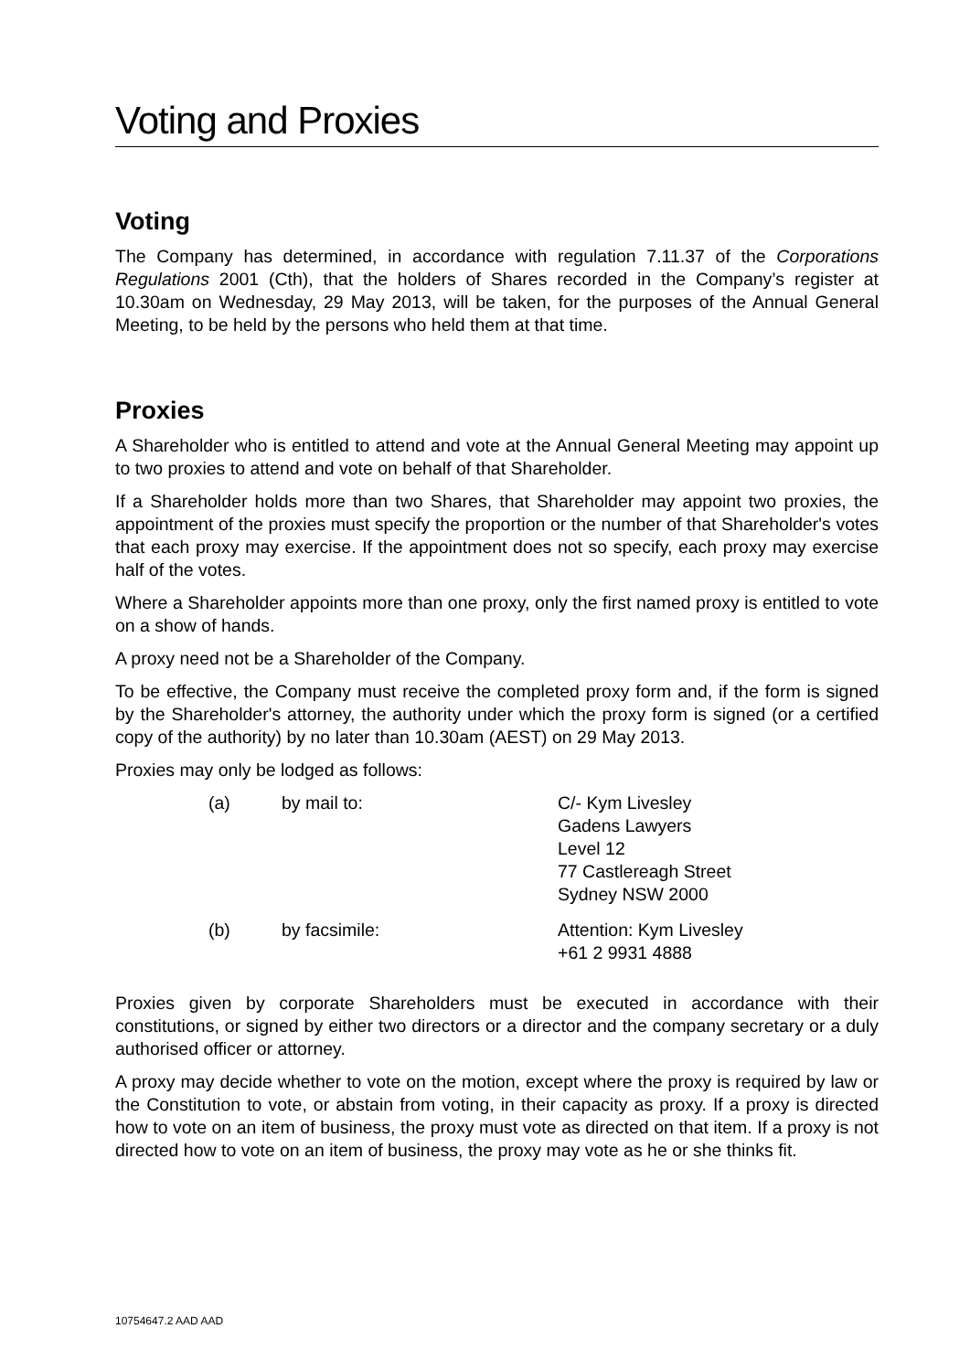Voting and Proxies
Voting
The Company has determined, in accordance with regulation 7.11.37 of the Corporations Regulations 2001 (Cth), that the holders of Shares recorded in the Company’s register at 10.30am on Wednesday, 29 May 2013, will be taken, for the purposes of the Annual General Meeting, to be held by the persons who held them at that time.
Proxies
A Shareholder who is entitled to attend and vote at the Annual General Meeting may appoint up to two proxies to attend and vote on behalf of that Shareholder.
If a Shareholder holds more than two Shares, that Shareholder may appoint two proxies, the appointment of the proxies must specify the proportion or the number of that Shareholder's votes that each proxy may exercise. If the appointment does not so specify, each proxy may exercise half of the votes.
Where a Shareholder appoints more than one proxy, only the first named proxy is entitled to vote on a show of hands.
A proxy need not be a Shareholder of the Company.
To be effective, the Company must receive the completed proxy form and, if the form is signed by the Shareholder's attorney, the authority under which the proxy form is signed (or a certified copy of the authority) by no later than 10.30am (AEST) on 29 May 2013.
Proxies may only be lodged as follows:
| (a) | by mail to: | C/- Kym Livesley Gadens Lawyers Level 12 77 Castlereagh Street Sydney NSW 2000 |
| (b) | by facsimile: | Attention: Kym Livesley +61 2 9931 4888 |
Proxies given by corporate Shareholders must be executed in accordance with their constitutions, or signed by either two directors or a director and the company secretary or a duly authorised officer or attorney.
A proxy may decide whether to vote on the motion, except where the proxy is required by law or the Constitution to vote, or abstain from voting, in their capacity as proxy. If a proxy is directed how to vote on an item of business, the proxy must vote as directed on that item. If a proxy is not directed how to vote on an item of business, the proxy may vote as he or she thinks fit.
10754647.2 AAD AAD